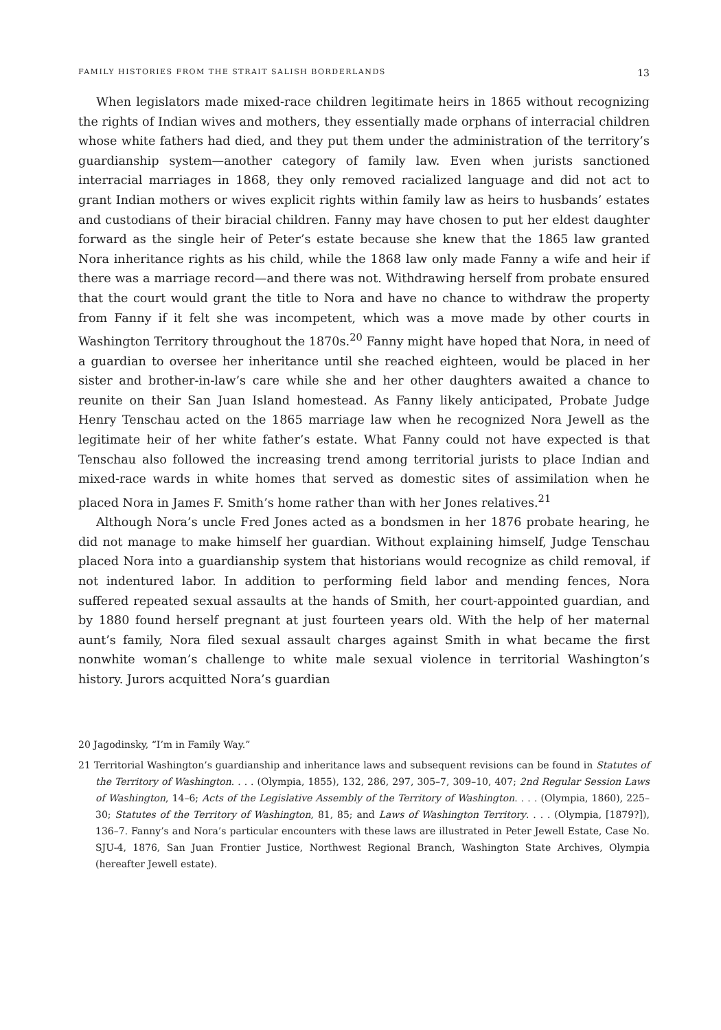FAMILY HISTORIES FROM THE STRAIT SALISH BORDERLANDS 13
When legislators made mixed-race children legitimate heirs in 1865 without recognizing the rights of Indian wives and mothers, they essentially made orphans of interracial children whose white fathers had died, and they put them under the administration of the territory’s guardianship system—another category of family law. Even when jurists sanctioned interracial marriages in 1868, they only removed racialized language and did not act to grant Indian mothers or wives explicit rights within family law as heirs to husbands’ estates and custodians of their biracial children. Fanny may have chosen to put her eldest daughter forward as the single heir of Peter’s estate because she knew that the 1865 law granted Nora inheritance rights as his child, while the 1868 law only made Fanny a wife and heir if there was a marriage record—and there was not. Withdrawing herself from probate ensured that the court would grant the title to Nora and have no chance to withdraw the property from Fanny if it felt she was incompetent, which was a move made by other courts in Washington Territory throughout the 1870s.<sup>20</sup> Fanny might have hoped that Nora, in need of a guardian to oversee her inheritance until she reached eighteen, would be placed in her sister and brother-in-law’s care while she and her other daughters awaited a chance to reunite on their San Juan Island homestead. As Fanny likely anticipated, Probate Judge Henry Tenschau acted on the 1865 marriage law when he recognized Nora Jewell as the legitimate heir of her white father’s estate. What Fanny could not have expected is that Tenschau also followed the increasing trend among territorial jurists to place Indian and mixed-race wards in white homes that served as domestic sites of assimilation when he placed Nora in James F. Smith’s home rather than with her Jones relatives.<sup>21</sup>
Although Nora’s uncle Fred Jones acted as a bondsmen in her 1876 probate hearing, he did not manage to make himself her guardian. Without explaining himself, Judge Tenschau placed Nora into a guardianship system that historians would recognize as child removal, if not indentured labor. In addition to performing field labor and mending fences, Nora suffered repeated sexual assaults at the hands of Smith, her court-appointed guardian, and by 1880 found herself pregnant at just fourteen years old. With the help of her maternal aunt’s family, Nora filed sexual assault charges against Smith in what became the first nonwhite woman’s challenge to white male sexual violence in territorial Washington’s history. Jurors acquitted Nora’s guardian
20 Jagodinsky, “I’m in Family Way.”
21 Territorial Washington’s guardianship and inheritance laws and subsequent revisions can be found in Statutes of the Territory of Washington. . . . (Olympia, 1855), 132, 286, 297, 305–7, 309–10, 407; 2nd Regular Session Laws of Washington, 14–6; Acts of the Legislative Assembly of the Territory of Washington. . . . (Olympia, 1860), 225–30; Statutes of the Territory of Washington, 81, 85; and Laws of Washington Territory. . . . (Olympia, [1879?]), 136–7. Fanny’s and Nora’s particular encounters with these laws are illustrated in Peter Jewell Estate, Case No. SJU-4, 1876, San Juan Frontier Justice, Northwest Regional Branch, Washington State Archives, Olympia (hereafter Jewell estate).